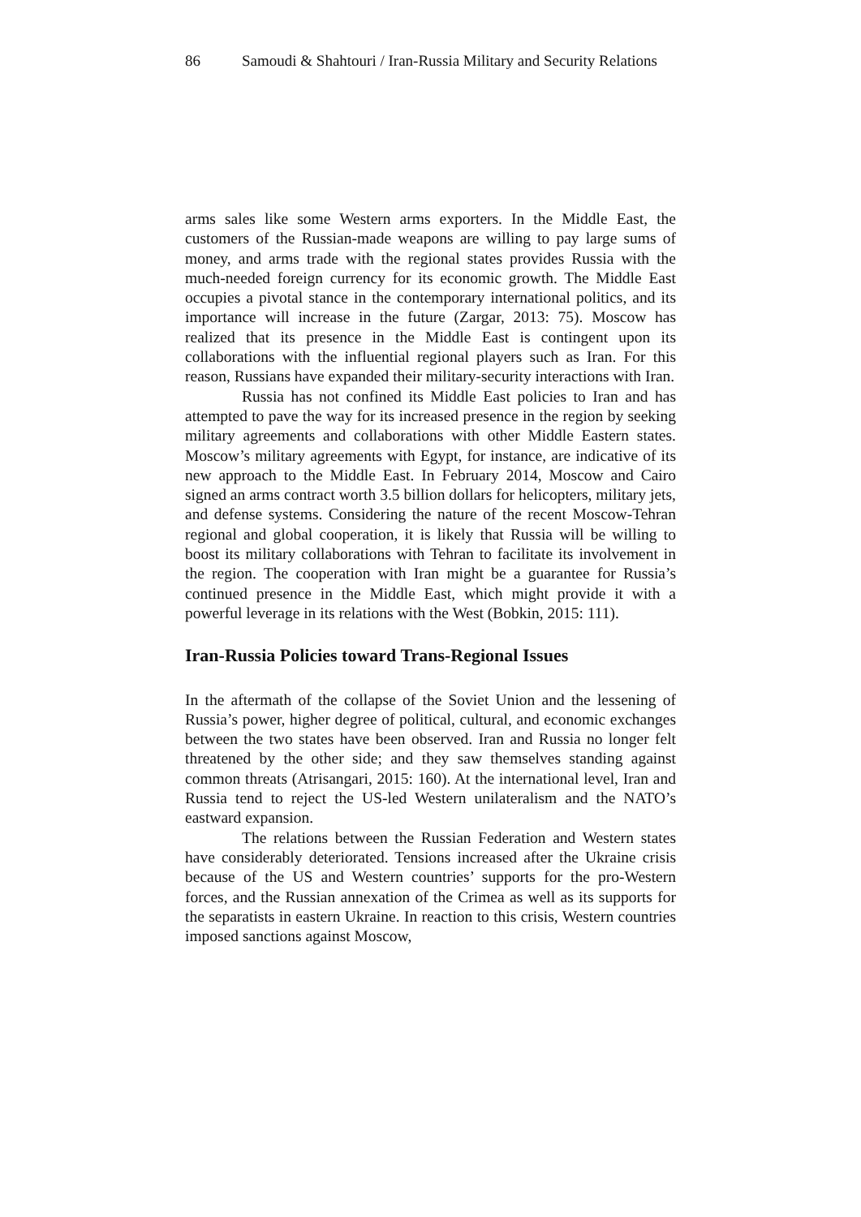86 Samoudi & Shahtouri / Iran-Russia Military and Security Relations
arms sales like some Western arms exporters. In the Middle East, the customers of the Russian-made weapons are willing to pay large sums of money, and arms trade with the regional states provides Russia with the much-needed foreign currency for its economic growth. The Middle East occupies a pivotal stance in the contemporary international politics, and its importance will increase in the future (Zargar, 2013: 75). Moscow has realized that its presence in the Middle East is contingent upon its collaborations with the influential regional players such as Iran. For this reason, Russians have expanded their military-security interactions with Iran.
Russia has not confined its Middle East policies to Iran and has attempted to pave the way for its increased presence in the region by seeking military agreements and collaborations with other Middle Eastern states. Moscow’s military agreements with Egypt, for instance, are indicative of its new approach to the Middle East. In February 2014, Moscow and Cairo signed an arms contract worth 3.5 billion dollars for helicopters, military jets, and defense systems. Considering the nature of the recent Moscow-Tehran regional and global cooperation, it is likely that Russia will be willing to boost its military collaborations with Tehran to facilitate its involvement in the region. The cooperation with Iran might be a guarantee for Russia’s continued presence in the Middle East, which might provide it with a powerful leverage in its relations with the West (Bobkin, 2015: 111).
Iran-Russia Policies toward Trans-Regional Issues
In the aftermath of the collapse of the Soviet Union and the lessening of Russia’s power, higher degree of political, cultural, and economic exchanges between the two states have been observed. Iran and Russia no longer felt threatened by the other side; and they saw themselves standing against common threats (Atrisangari, 2015: 160). At the international level, Iran and Russia tend to reject the US-led Western unilateralism and the NATO’s eastward expansion.
The relations between the Russian Federation and Western states have considerably deteriorated. Tensions increased after the Ukraine crisis because of the US and Western countries’ supports for the pro-Western forces, and the Russian annexation of the Crimea as well as its supports for the separatists in eastern Ukraine. In reaction to this crisis, Western countries imposed sanctions against Moscow,